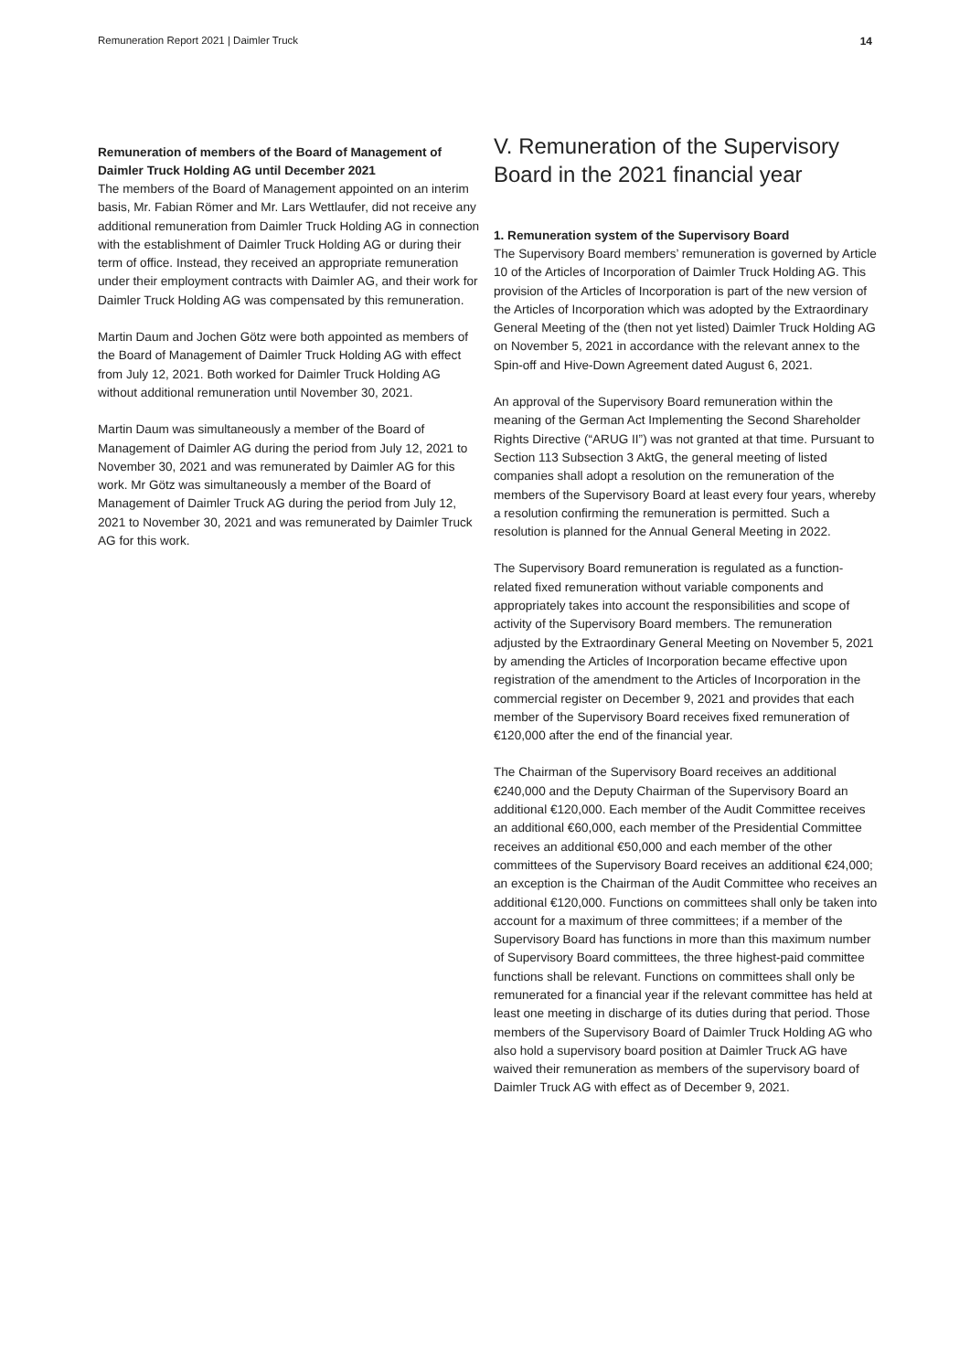Remuneration Report 2021 | Daimler Truck 14
Remuneration of members of the Board of Management of Daimler Truck Holding AG until December 2021
The members of the Board of Management appointed on an interim basis, Mr. Fabian Römer and Mr. Lars Wettlaufer, did not receive any additional remuneration from Daimler Truck Holding AG in connection with the establishment of Daimler Truck Holding AG or during their term of office. Instead, they received an appropriate remuneration under their employment contracts with Daimler AG, and their work for Daimler Truck Holding AG was compensated by this remuneration.
Martin Daum and Jochen Götz were both appointed as members of the Board of Management of Daimler Truck Holding AG with effect from July 12, 2021. Both worked for Daimler Truck Holding AG without additional remuneration until November 30, 2021.
Martin Daum was simultaneously a member of the Board of Management of Daimler AG during the period from July 12, 2021 to November 30, 2021 and was remunerated by Daimler AG for this work. Mr Götz was simultaneously a member of the Board of Management of Daimler Truck AG during the period from July 12, 2021 to November 30, 2021 and was remunerated by Daimler Truck AG for this work.
V. Remuneration of the Supervisory Board in the 2021 financial year
1. Remuneration system of the Supervisory Board
The Supervisory Board members’ remuneration is governed by Article 10 of the Articles of Incorporation of Daimler Truck Holding AG. This provision of the Articles of Incorporation is part of the new version of the Articles of Incorporation which was adopted by the Extraordinary General Meeting of the (then not yet listed) Daimler Truck Holding AG on November 5, 2021 in accordance with the relevant annex to the Spin-off and Hive-Down Agreement dated August 6, 2021.
An approval of the Supervisory Board remuneration within the meaning of the German Act Implementing the Second Shareholder Rights Directive (“ARUG II”) was not granted at that time. Pursuant to Section 113 Subsection 3 AktG, the general meeting of listed companies shall adopt a resolution on the remuneration of the members of the Supervisory Board at least every four years, whereby a resolution confirming the remuneration is permitted. Such a resolution is planned for the Annual General Meeting in 2022.
The Supervisory Board remuneration is regulated as a function-related fixed remuneration without variable components and appropriately takes into account the responsibilities and scope of activity of the Supervisory Board members. The remuneration adjusted by the Extraordinary General Meeting on November 5, 2021 by amending the Articles of Incorporation became effective upon registration of the amendment to the Articles of Incorporation in the commercial register on December 9, 2021 and provides that each member of the Supervisory Board receives fixed remuneration of €120,000 after the end of the financial year.
The Chairman of the Supervisory Board receives an additional €240,000 and the Deputy Chairman of the Supervisory Board an additional €120,000. Each member of the Audit Committee receives an additional €60,000, each member of the Presidential Committee receives an additional €50,000 and each member of the other committees of the Supervisory Board receives an additional €24,000; an exception is the Chairman of the Audit Committee who receives an additional €120,000. Functions on committees shall only be taken into account for a maximum of three committees; if a member of the Supervisory Board has functions in more than this maximum number of Supervisory Board committees, the three highest-paid committee functions shall be relevant. Functions on committees shall only be remunerated for a financial year if the relevant committee has held at least one meeting in discharge of its duties during that period. Those members of the Supervisory Board of Daimler Truck Holding AG who also hold a supervisory board position at Daimler Truck AG have waived their remuneration as members of the supervisory board of Daimler Truck AG with effect as of December 9, 2021.